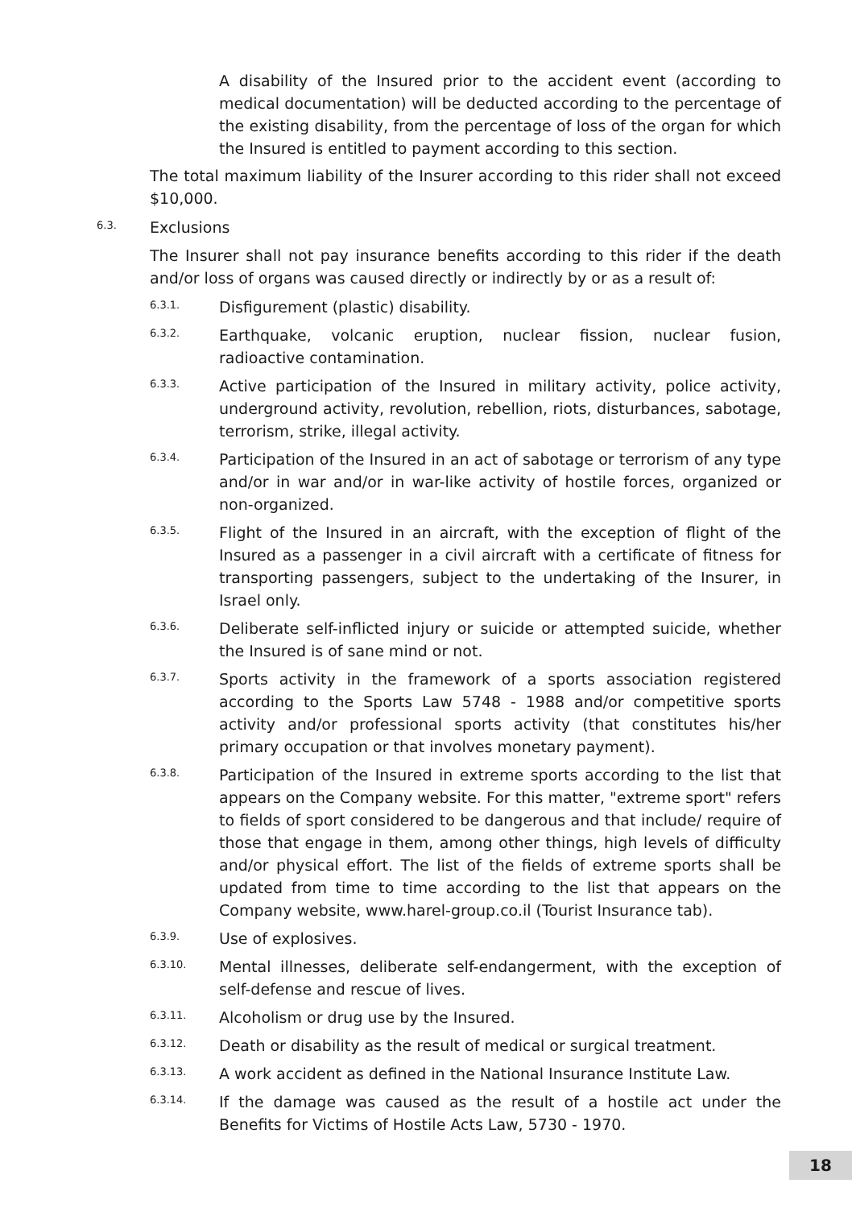A disability of the Insured prior to the accident event (according to medical documentation) will be deducted according to the percentage of the existing disability, from the percentage of loss of the organ for which the Insured is entitled to payment according to this section.
The total maximum liability of the Insurer according to this rider shall not exceed $10,000.
6.3.
Exclusions
The Insurer shall not pay insurance benefits according to this rider if the death and/or loss of organs was caused directly or indirectly by or as a result of:
6.3.1.
Disfigurement (plastic) disability.
6.3.2.
Earthquake, volcanic eruption, nuclear fission, nuclear fusion, radioactive contamination.
6.3.3.
Active participation of the Insured in military activity, police activity, underground activity, revolution, rebellion, riots, disturbances, sabotage, terrorism, strike, illegal activity.
6.3.4.
Participation of the Insured in an act of sabotage or terrorism of any type and/or in war and/or in war-like activity of hostile forces, organized or non-organized.
6.3.5.
Flight of the Insured in an aircraft, with the exception of flight of the Insured as a passenger in a civil aircraft with a certificate of fitness for transporting passengers, subject to the undertaking of the Insurer, in Israel only.
6.3.6.
Deliberate self-inflicted injury or suicide or attempted suicide, whether the Insured is of sane mind or not.
6.3.7.
Sports activity in the framework of a sports association registered according to the Sports Law 5748 - 1988 and/or competitive sports activity and/or professional sports activity (that constitutes his/her primary occupation or that involves monetary payment).
6.3.8.
Participation of the Insured in extreme sports according to the list that appears on the Company website. For this matter, "extreme sport" refers to fields of sport considered to be dangerous and that include/ require of those that engage in them, among other things, high levels of difficulty and/or physical effort. The list of the fields of extreme sports shall be updated from time to time according to the list that appears on the Company website, www.harel-group.co.il (Tourist Insurance tab).
6.3.9.
Use of explosives.
6.3.10.
Mental illnesses, deliberate self-endangerment, with the exception of self-defense and rescue of lives.
6.3.11.
Alcoholism or drug use by the Insured.
6.3.12.
Death or disability as the result of medical or surgical treatment.
6.3.13.
A work accident as defined in the National Insurance Institute Law.
6.3.14.
If the damage was caused as the result of a hostile act under the Benefits for Victims of Hostile Acts Law, 5730 - 1970.
18